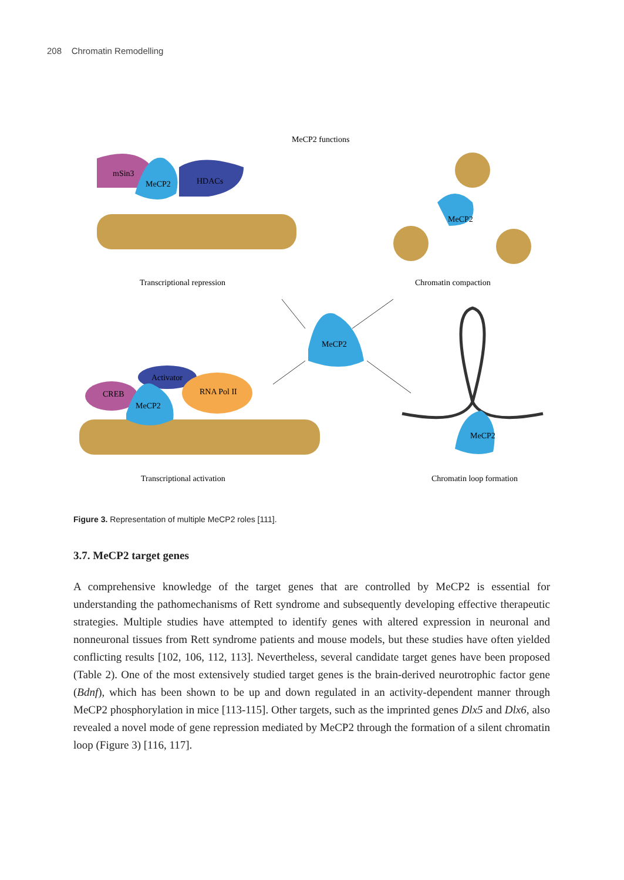208 Chromatin Remodelling
MeCP2 functions
mSin3
HDACs
MeCP2
Transcriptional repression
MeCP2
Chromatin compaction
MeCP2
CREB
Activator
RNA Pol II
MeCP2
Transcriptional activation
MeCP2
Chromatin loop formation
Figure 3. Representation of multiple MeCP2 roles [111].
3.7. MeCP2 target genes
A comprehensive knowledge of the target genes that are controlled by MeCP2 is essential for understanding the pathomechanisms of Rett syndrome and subsequently developing effective therapeutic strategies. Multiple studies have attempted to identify genes with altered expres­sion in neuronal and nonneuronal tissues from Rett syndrome patients and mouse models, but these studies have often yielded conflicting results [102, 106, 112, 113]. Nevertheless, several candidate target genes have been proposed (Table 2). One of the most extensively studied target genes is the brain-derived neurotrophic factor gene (Bdnf), which has been shown to be up and down regulated in an activity-dependent manner through MeCP2 phosphorylation in mice [113-115]. Other targets, such as the imprinted genes Dlx5 and Dlx6, also revealed a novel mode of gene repression mediated by MeCP2 through the formation of a silent chromatin loop (Figure 3) [116, 117].